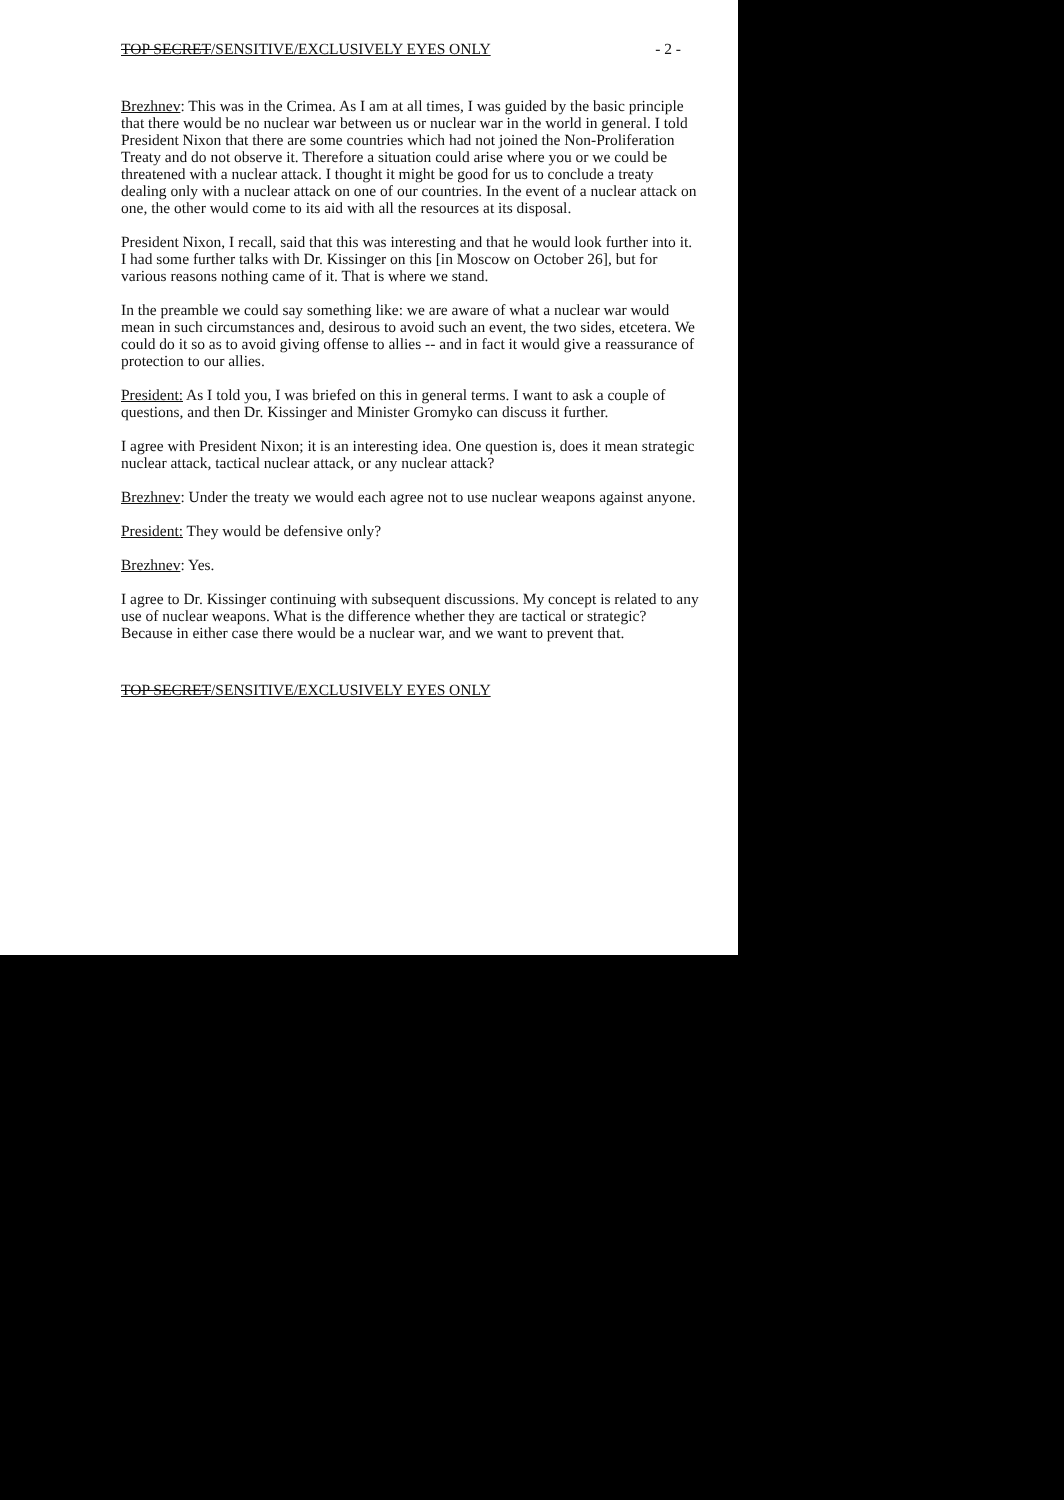TOP SECRET/SENSITIVE/EXCLUSIVELY EYES ONLY - 2 -
Brezhnev: This was in the Crimea. As I am at all times, I was guided by the basic principle that there would be no nuclear war between us or nuclear war in the world in general. I told President Nixon that there are some countries which had not joined the Non-Proliferation Treaty and do not observe it. Therefore a situation could arise where you or we could be threatened with a nuclear attack. I thought it might be good for us to conclude a treaty dealing only with a nuclear attack on one of our countries. In the event of a nuclear attack on one, the other would come to its aid with all the resources at its disposal.
President Nixon, I recall, said that this was interesting and that he would look further into it. I had some further talks with Dr. Kissinger on this [in Moscow on October 26], but for various reasons nothing came of it. That is where we stand.
In the preamble we could say something like: we are aware of what a nuclear war would mean in such circumstances and, desirous to avoid such an event, the two sides, etcetera. We could do it so as to avoid giving offense to allies -- and in fact it would give a reassurance of protection to our allies.
President: As I told you, I was briefed on this in general terms. I want to ask a couple of questions, and then Dr. Kissinger and Minister Gromyko can discuss it further.
I agree with President Nixon; it is an interesting idea. One question is, does it mean strategic nuclear attack, tactical nuclear attack, or any nuclear attack?
Brezhnev: Under the treaty we would each agree not to use nuclear weapons against anyone.
President: They would be defensive only?
Brezhnev: Yes.
I agree to Dr. Kissinger continuing with subsequent discussions. My concept is related to any use of nuclear weapons. What is the difference whether they are tactical or strategic? Because in either case there would be a nuclear war, and we want to prevent that.
TOP SECRET/SENSITIVE/EXCLUSIVELY EYES ONLY